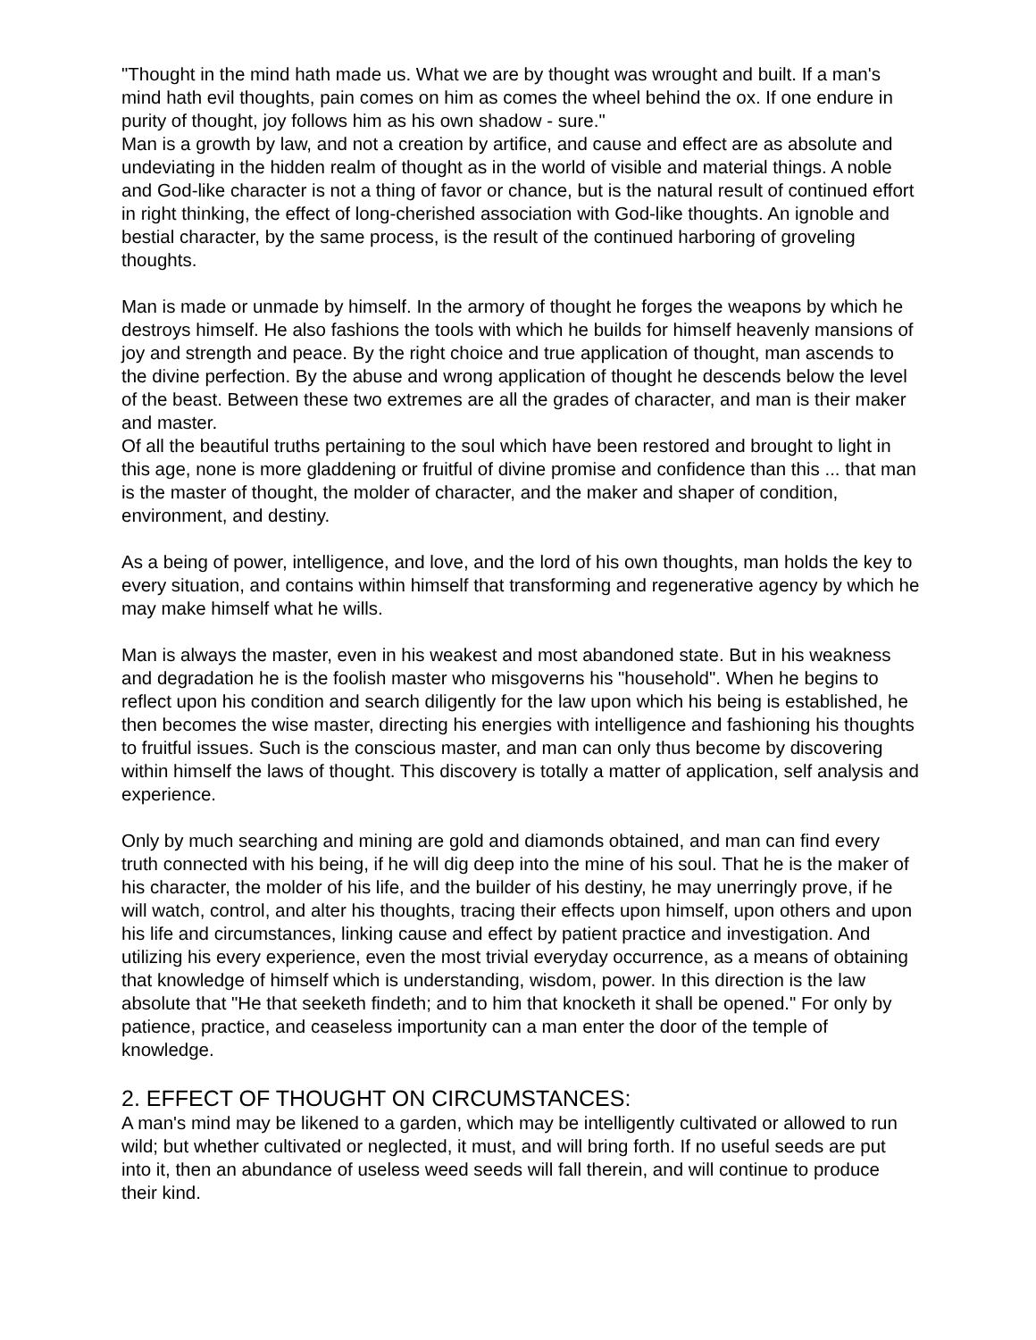"Thought in the mind hath made us. What we are by thought was wrought and built. If a man's mind hath evil thoughts, pain comes on him as comes the wheel behind the ox. If one endure in purity of thought, joy follows him as his own shadow - sure."
Man is a growth by law, and not a creation by artifice, and cause and effect are as absolute and undeviating in the hidden realm of thought as in the world of visible and material things. A noble and God-like character is not a thing of favor or chance, but is the natural result of continued effort in right thinking, the effect of long-cherished association with God-like thoughts. An ignoble and bestial character, by the same process, is the result of the continued harboring of groveling thoughts.
Man is made or unmade by himself. In the armory of thought he forges the weapons by which he destroys himself. He also fashions the tools with which he builds for himself heavenly mansions of joy and strength and peace. By the right choice and true application of thought, man ascends to the divine perfection. By the abuse and wrong application of thought he descends below the level of the beast. Between these two extremes are all the grades of character, and man is their maker and master.
Of all the beautiful truths pertaining to the soul which have been restored and brought to light in this age, none is more gladdening or fruitful of divine promise and confidence than this ... that man is the master of thought, the molder of character, and the maker and shaper of condition, environment, and destiny.
As a being of power, intelligence, and love, and the lord of his own thoughts, man holds the key to every situation, and contains within himself that transforming and regenerative agency by which he may make himself what he wills.
Man is always the master, even in his weakest and most abandoned state. But in his weakness and degradation he is the foolish master who misgoverns his "household". When he begins to reflect upon his condition and search diligently for the law upon which his being is established, he then becomes the wise master, directing his energies with intelligence and fashioning his thoughts to fruitful issues. Such is the conscious master, and man can only thus become by discovering within himself the laws of thought. This discovery is totally a matter of application, self analysis and experience.
Only by much searching and mining are gold and diamonds obtained, and man can find every truth connected with his being, if he will dig deep into the mine of his soul. That he is the maker of his character, the molder of his life, and the builder of his destiny, he may unerringly prove, if he will watch, control, and alter his thoughts, tracing their effects upon himself, upon others and upon his life and circumstances, linking cause and effect by patient practice and investigation. And utilizing his every experience, even the most trivial everyday occurrence, as a means of obtaining that knowledge of himself which is understanding, wisdom, power. In this direction is the law absolute that "He that seeketh findeth; and to him that knocketh it shall be opened." For only by patience, practice, and ceaseless importunity can a man enter the door of the temple of knowledge.
2. EFFECT OF THOUGHT ON CIRCUMSTANCES:
A man's mind may be likened to a garden, which may be intelligently cultivated or allowed to run wild; but whether cultivated or neglected, it must, and will bring forth. If no useful seeds are put into it, then an abundance of useless weed seeds will fall therein, and will continue to produce their kind.